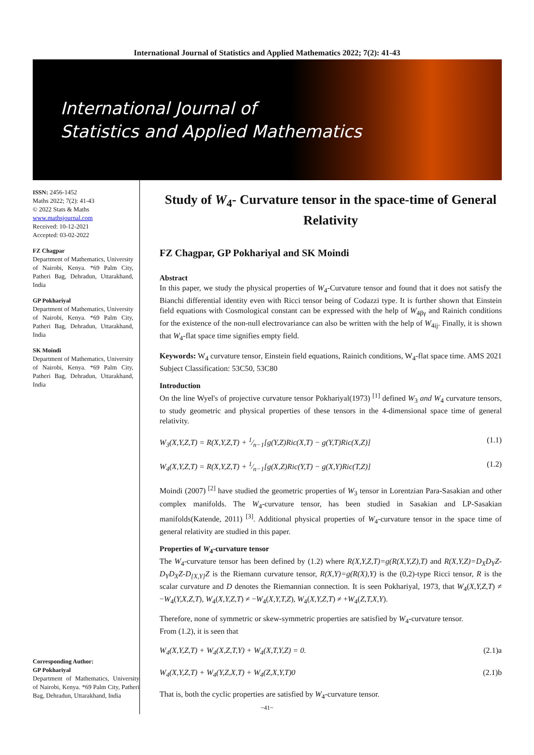International Journal of Statistics and Applied Mathematics 2022; 7(2): 41-43
International Journal of
Statistics and Applied Mathematics
ISSN: 2456-1452
Maths 2022; 7(2): 41-43
© 2022 Stats & Maths
www.mathsjournal.com
Received: 10-12-2021
Accepted: 03-02-2022
FZ Chagpar
Department of Mathematics, University of Nairobi, Kenya. *69 Palm City, Patheri Bag, Dehradun, Uttarakhand, India
GP Pokhariyal
Department of Mathematics, University of Nairobi, Kenya. *69 Palm City, Patheri Bag, Dehradun, Uttarakhand, India
SK Moindi
Department of Mathematics, University of Nairobi, Kenya. *69 Palm City, Patheri Bag, Dehradun, Uttarakhand, India
Corresponding Author:
GP Pokhariyal
Department of Mathematics, University of Nairobi, Kenya. *69 Palm City, Patheri Bag, Dehradun, Uttarakhand, India
Study of W<sub>4</sub>- Curvature tensor in the space-time of General Relativity
FZ Chagpar, GP Pokhariyal and SK Moindi
Abstract
In this paper, we study the physical properties of W<sub>4</sub>-Curvature tensor and found that it does not satisfy the Bianchi differential identity even with Ricci tensor being of Codazzi type. It is further shown that Einstein field equations with Cosmological constant can be expressed with the help of W<sub>4βγ</sub> and Rainich conditions for the existence of the non-null electrovariance can also be written with the help of W<sub>4ij</sub>. Finally, it is shown that W<sub>4</sub>-flat space time signifies empty field.
Keywords: W<sub>4</sub> curvature tensor, Einstein field equations, Rainich conditions, W<sub>4</sub>-flat space time. AMS 2021 Subject Classification: 53C50, 53C80
Introduction
On the line Wyel's of projective curvature tensor Pokhariyal(1973) <sup>[1]</sup> defined W<sub>3</sub> and W<sub>4</sub> curvature tensors, to study geometric and physical properties of these tensors in the 4-dimensional space time of general relativity.
W<sub>3</sub>(X,Y,Z,T) = R(X,Y,Z,T) + 1⁄n−1[g(Y,Z)Ric(X,T) − g(Y,T)Ric(X,Z)] (1.1)
W<sub>4</sub>(X,Y,Z,T) = R(X,Y,Z,T) + 1⁄n−1[g(X,Z)Ric(Y,T) − g(X,Y)Ric(T,Z)] (1.2)
Moindi (2007) <sup>[2]</sup> have studied the geometric properties of W<sub>3</sub> tensor in Lorentzian Para-Sasakian and other complex manifolds. The W<sub>4</sub>-curvature tensor, has been studied in Sasakian and LP-Sasakian manifolds(Katende, 2011) <sup>[3]</sup>. Additional physical properties of W<sub>4</sub>-curvature tensor in the space time of general relativity are studied in this paper.
Properties of W<sub>4</sub>-curvature tensor
The W<sub>4</sub>-curvature tensor has been defined by (1.2) where R(X,Y,Z,T)=g(R(X,Y,Z),T) and R(X,Y,Z)=D<sub>X</sub>D<sub>Y</sub>Z- D<sub>Y</sub>D<sub>X</sub>Z-D<sub>[X,Y]</sub>Z is the Riemann curvature tensor, R(X,Y)=g(R(X),Y) is the (0,2)-type Ricci tensor, R is the scalar curvature and D denotes the Riemannian connection. It is seen Pokhariyal, 1973, that W<sub>4</sub>(X,Y,Z,T) ≠ −W<sub>4</sub>(Y,X,Z,T), W<sub>4</sub>(X,Y,Z,T) ≠ −W<sub>4</sub>(X,Y,T,Z), W<sub>4</sub>(X,Y,Z,T) ≠ +W<sub>4</sub>(Z,T,X,Y).
Therefore, none of symmetric or skew-symmetric properties are satisfied by W<sub>4</sub>-curvature tensor.
From (1.2), it is seen that
W<sub>4</sub>(X,Y,Z,T) + W<sub>4</sub>(X,Z,T,Y) + W<sub>4</sub>(X,T,Y,Z) = 0. (2.1)a
W<sub>4</sub>(X,Y,Z,T) + W<sub>4</sub>(Y,Z,X,T) + W<sub>4</sub>(Z,X,Y,T)0 (2.1)b
That is, both the cyclic properties are satisfied by W<sub>4</sub>-curvature tensor.
~41~